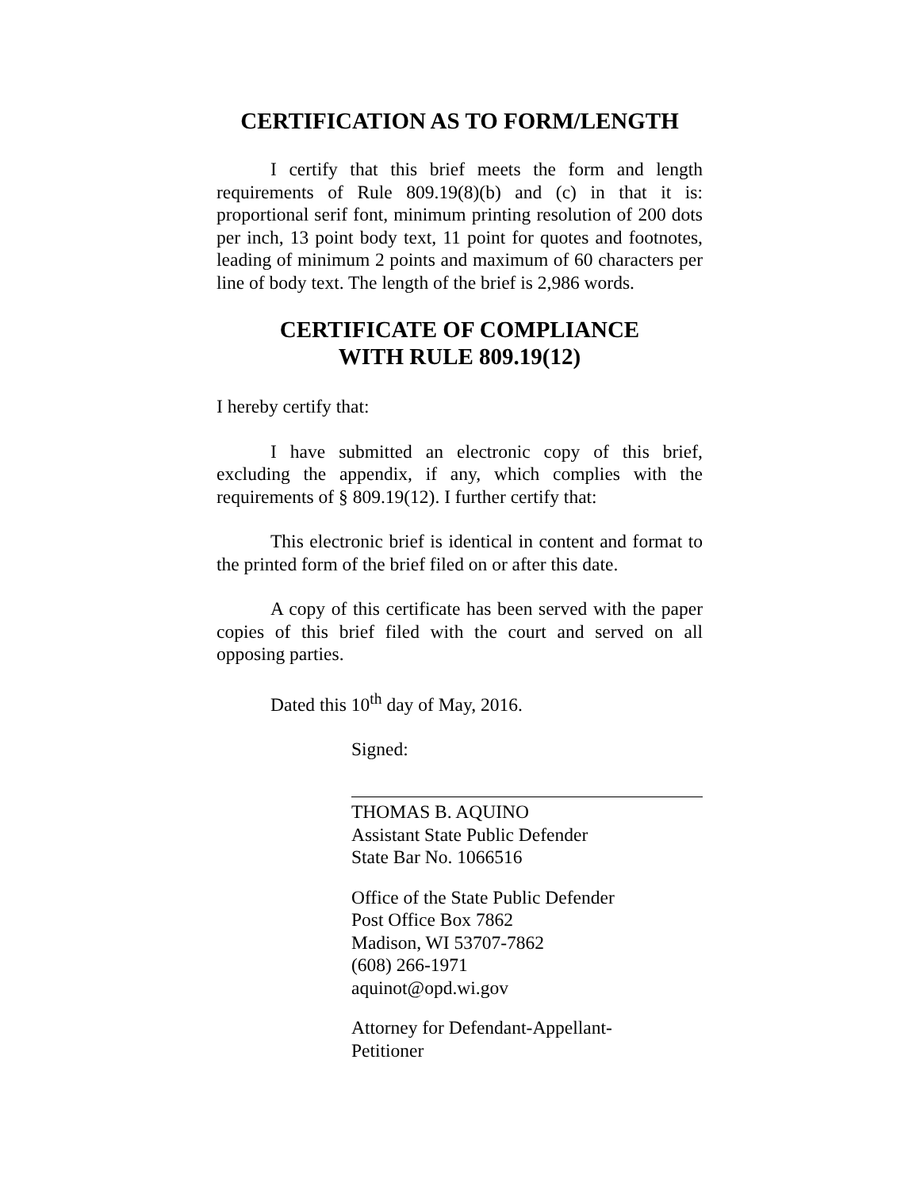CERTIFICATION AS TO FORM/LENGTH
I certify that this brief meets the form and length requirements of Rule 809.19(8)(b) and (c) in that it is: proportional serif font, minimum printing resolution of 200 dots per inch, 13 point body text, 11 point for quotes and footnotes, leading of minimum 2 points and maximum of 60 characters per line of body text. The length of the brief is 2,986 words.
CERTIFICATE OF COMPLIANCE
WITH RULE 809.19(12)
I hereby certify that:
I have submitted an electronic copy of this brief, excluding the appendix, if any, which complies with the requirements of § 809.19(12). I further certify that:
This electronic brief is identical in content and format to the printed form of the brief filed on or after this date.
A copy of this certificate has been served with the paper copies of this brief filed with the court and served on all opposing parties.
Dated this 10<sup>th</sup> day of May, 2016.
Signed:
THOMAS B. AQUINO
Assistant State Public Defender
State Bar No. 1066516
Office of the State Public Defender
Post Office Box 7862
Madison, WI 53707-7862
(608) 266-1971
aquinot@opd.wi.gov
Attorney for Defendant-Appellant-
Petitioner